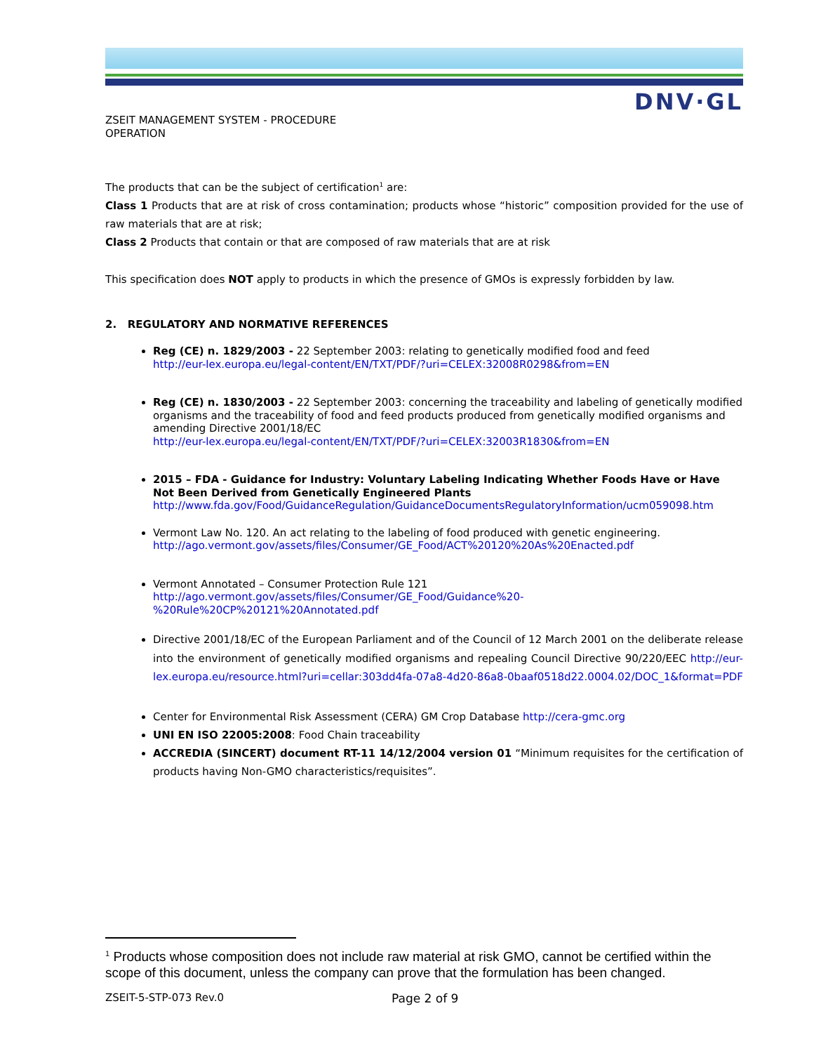DNV·GL
ZSEIT MANAGEMENT SYSTEM - PROCEDURE
OPERATION
The products that can be the subject of certification<sup>1</sup> are:
Class 1 Products that are at risk of cross contamination; products whose “historic” composition provided for the use of raw materials that are at risk;
Class 2 Products that contain or that are composed of raw materials that are at risk
This specification does NOT apply to products in which the presence of GMOs is expressly forbidden by law.
2. REGULATORY AND NORMATIVE REFERENCES
Reg (CE) n. 1829/2003 - 22 September 2003: relating to genetically modified food and feed
http://eur-lex.europa.eu/legal-content/EN/TXT/PDF/?uri=CELEX:32008R0298&from=EN
Reg (CE) n. 1830/2003 - 22 September 2003: concerning the traceability and labeling of genetically modified organisms and the traceability of food and feed products produced from genetically modified organisms and amending Directive 2001/18/EC
http://eur-lex.europa.eu/legal-content/EN/TXT/PDF/?uri=CELEX:32003R1830&from=EN
2015 – FDA - Guidance for Industry: Voluntary Labeling Indicating Whether Foods Have or Have Not Been Derived from Genetically Engineered Plants
http://www.fda.gov/Food/GuidanceRegulation/GuidanceDocumentsRegulatoryInformation/ucm059098.htm
Vermont Law No. 120. An act relating to the labeling of food produced with genetic engineering.
http://ago.vermont.gov/assets/files/Consumer/GE_Food/ACT%20120%20As%20Enacted.pdf
Vermont Annotated – Consumer Protection Rule 121
http://ago.vermont.gov/assets/files/Consumer/GE_Food/Guidance%20-%20Rule%20CP%20121%20Annotated.pdf
Directive 2001/18/EC of the European Parliament and of the Council of 12 March 2001 on the deliberate release into the environment of genetically modified organisms and repealing Council Directive 90/220/EEC http://eur-lex.europa.eu/resource.html?uri=cellar:303dd4fa-07a8-4d20-86a8-0baaf0518d22.0004.02/DOC_1&format=PDF
Center for Environmental Risk Assessment (CERA) GM Crop Database http://cera-gmc.org
UNI EN ISO 22005:2008: Food Chain traceability
ACCREDIA (SINCERT) document RT-11 14/12/2004 version 01 “Minimum requisites for the certification of products having Non-GMO characteristics/requisites”.
<sup>1</sup> Products whose composition does not include raw material at risk GMO, cannot be certified within the scope of this document, unless the company can prove that the formulation has been changed.
ZSEIT-5-STP-073 Rev.0 Page 2 of 9